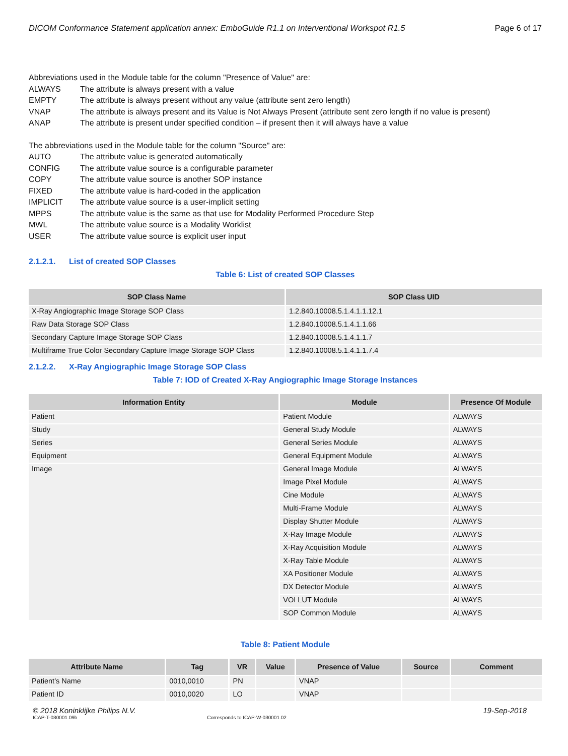DICOM Conformance Statement application annex: EmboGuide R1.1 on Interventional Workspot R1.5 Page 6 of 17
Abbreviations used in the Module table for the column "Presence of Value" are:
| ALWAYS | The attribute is always present with a value |
| EMPTY | The attribute is always present without any value (attribute sent zero length) |
| VNAP | The attribute is always present and its Value is Not Always Present (attribute sent zero length if no value is present) |
| ANAP | The attribute is present under specified condition – if present then it will always have a value |
The abbreviations used in the Module table for the column "Source" are:
| AUTO | The attribute value is generated automatically |
| CONFIG | The attribute value source is a configurable parameter |
| COPY | The attribute value source is another SOP instance |
| FIXED | The attribute value is hard-coded in the application |
| IMPLICIT | The attribute value source is a user-implicit setting |
| MPPS | The attribute value is the same as that use for Modality Performed Procedure Step |
| MWL | The attribute value source is a Modality Worklist |
| USER | The attribute value source is explicit user input |
2.1.2.1. List of created SOP Classes
Table 6: List of created SOP Classes
| SOP Class Name | SOP Class UID |
| --- | --- |
| X-Ray Angiographic Image Storage SOP Class | 1.2.840.10008.5.1.4.1.1.12.1 |
| Raw Data Storage SOP Class | 1.2.840.10008.5.1.4.1.1.66 |
| Secondary Capture Image Storage SOP Class | 1.2.840.10008.5.1.4.1.1.7 |
| Multiframe True Color Secondary Capture Image Storage SOP Class | 1.2.840.10008.5.1.4.1.1.7.4 |
2.1.2.2. X-Ray Angiographic Image Storage SOP Class
Table 7: IOD of Created X-Ray Angiographic Image Storage Instances
| Information Entity | Module | Presence Of Module |
| --- | --- | --- |
| Patient | Patient Module | ALWAYS |
| Study | General Study Module | ALWAYS |
| Series | General Series Module | ALWAYS |
| Equipment | General Equipment Module | ALWAYS |
| Image | General Image Module | ALWAYS |
| | Image Pixel Module | ALWAYS |
| | Cine Module | ALWAYS |
| | Multi-Frame Module | ALWAYS |
| | Display Shutter Module | ALWAYS |
| | X-Ray Image Module | ALWAYS |
| | X-Ray Acquisition Module | ALWAYS |
| | X-Ray Table Module | ALWAYS |
| | XA Positioner Module | ALWAYS |
| | DX Detector Module | ALWAYS |
| | VOI LUT Module | ALWAYS |
| | SOP Common Module | ALWAYS |
Table 8: Patient Module
| Attribute Name | Tag | VR | Value | Presence of Value | Source | Comment |
| --- | --- | --- | --- | --- | --- | --- |
| Patient's Name | 0010,0010 | PN | | VNAP | | |
| Patient ID | 0010,0020 | LO | | VNAP | | |
© 2018 Koninklijke Philips N.V. 19-Sep-2018
ICAP-T-030001.09b Corresponds to ICAP-W-030001.02